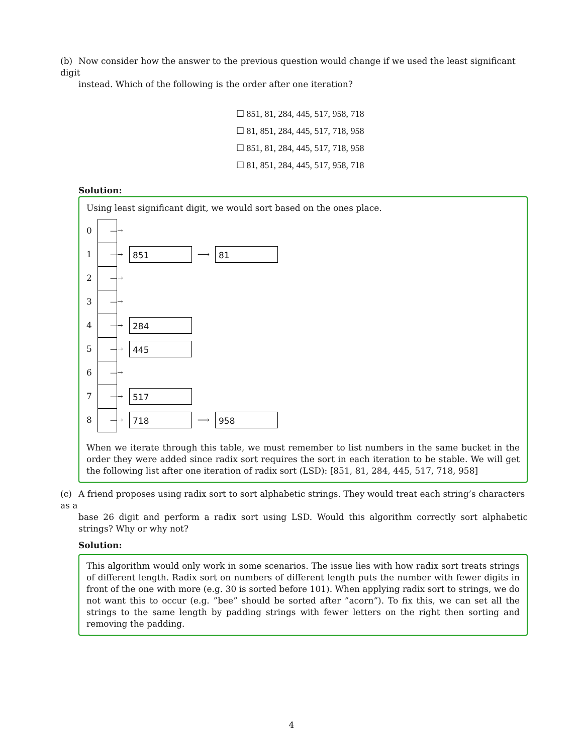(b) Now consider how the answer to the previous question would change if we used the least significant digit
instead. Which of the following is the order after one iteration?
☐ 851, 81, 284, 445, 517, 958, 718
☐ 81, 851, 284, 445, 517, 718, 958
☐ 851, 81, 284, 445, 517, 718, 958
☐ 81, 851, 284, 445, 517, 958, 718
Solution:
Using least significant digit, we would sort based on the ones place.
0 —→
1 —→ 851 ⟶ 81
2 —→
3 —→
4 —→ 284
5 —→ 445
6 —→
7 —→ 517
8 —→ 718 ⟶ 958
When we iterate through this table, we must remember to list numbers in the same bucket in the order they were added since radix sort requires the sort in each iteration to be stable. We will get the following list after one iteration of radix sort (LSD): [851, 81, 284, 445, 517, 718, 958]
(c) A friend proposes using radix sort to sort alphabetic strings. They would treat each string’s characters as a
base 26 digit and perform a radix sort using LSD. Would this algorithm correctly sort alphabetic strings? Why or why not?
Solution:
This algorithm would only work in some scenarios. The issue lies with how radix sort treats strings of different length. Radix sort on numbers of different length puts the number with fewer digits in front of the one with more (e.g. 30 is sorted before 101). When applying radix sort to strings, we do not want this to occur (e.g. ”bee” should be sorted after ”acorn”). To fix this, we can set all the strings to the same length by padding strings with fewer letters on the right then sorting and removing the padding.
4